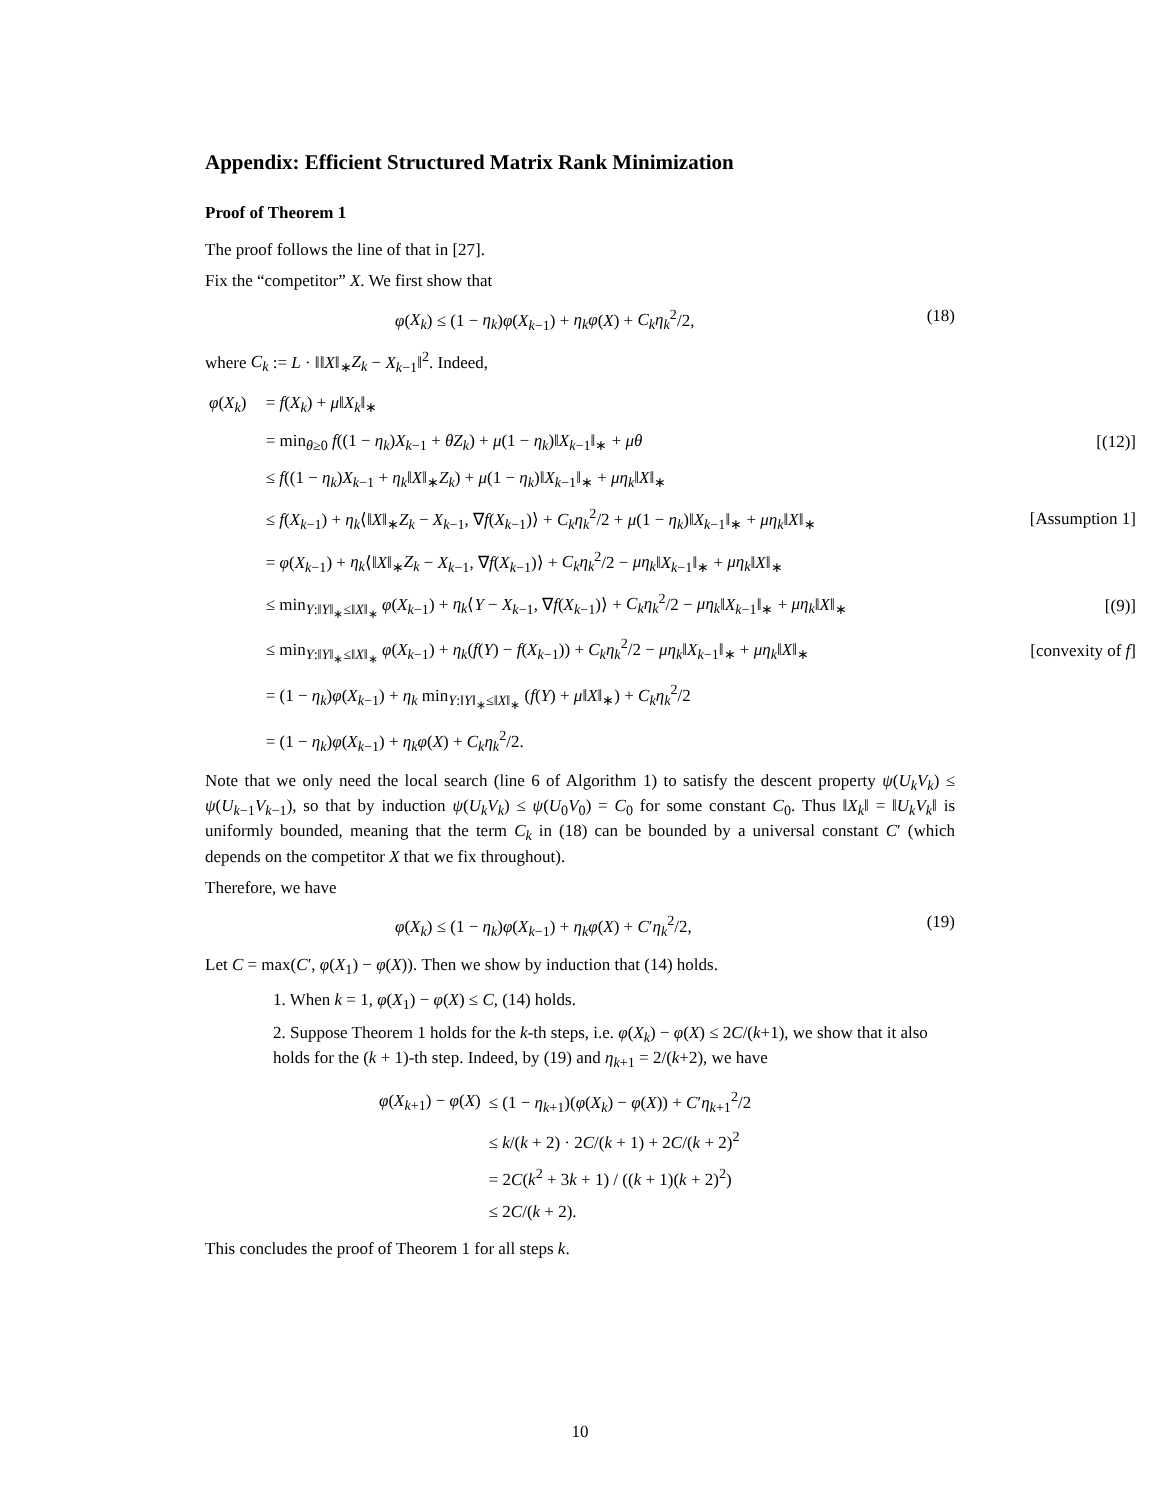Appendix: Efficient Structured Matrix Rank Minimization
Proof of Theorem 1
The proof follows the line of that in [27].
Fix the “competitor” X. We first show that
φ(X<sub>k</sub>) ≤ (1 − η<sub>k</sub>)φ(X<sub>k−1</sub>) + η<sub>k</sub>φ(X) + C<sub>k</sub>η<sub>k</sub><sup>2</sup>/2, (18)
where C<sub>k</sub> := L · ‖‖X‖<sub>∗</sub>Z<sub>k</sub> − X<sub>k−1</sub>‖<sup>2</sup>. Indeed,
| φ ( X<sub>k</sub> ) | = f ( X<sub>k</sub> ) + μ ‖ X<sub>k</sub> ‖<sub>∗</sub> | |
| | = min<sub>θ≥0</sub> f ((1 − η<sub>k</sub> ) X<sub>k−1</sub> + θZ<sub>k</sub> ) + μ (1 − η<sub>k</sub> )‖ X<sub>k−1</sub>‖<sub>∗</sub> + μθ | [(12)] |
| | ≤ f ((1 − η<sub>k</sub> ) X<sub>k−1</sub> + η<sub>k</sub> ‖ X ‖<sub>∗</sub> Z<sub>k</sub> ) + μ (1 − η<sub>k</sub> )‖ X<sub>k−1</sub>‖<sub>∗</sub> + μη<sub>k</sub> ‖ X ‖<sub>∗</sub> | |
| | ≤ f ( X<sub>k−1</sub>) + η<sub>k</sub> ⟨‖ X ‖<sub>∗</sub> Z<sub>k</sub> − X<sub>k−1</sub>, ∇ f ( X<sub>k−1</sub>)⟩ + C<sub>k</sub>η<sub>k</sub><sup>2</sup>/2 + μ (1 − η<sub>k</sub> )‖ X<sub>k−1</sub>‖<sub>∗</sub> + μη<sub>k</sub> ‖ X ‖<sub>∗</sub> | [Assumption 1] |
| | = φ ( X<sub>k−1</sub>) + η<sub>k</sub> ⟨‖ X ‖<sub>∗</sub> Z<sub>k</sub> − X<sub>k−1</sub>, ∇ f ( X<sub>k−1</sub>)⟩ + C<sub>k</sub>η<sub>k</sub><sup>2</sup>/2 − μη<sub>k</sub> ‖ X<sub>k−1</sub>‖<sub>∗</sub> + μη<sub>k</sub> ‖ X ‖<sub>∗</sub> | |
| | ≤ min<sub>Y:‖Y‖<sub>∗</sub>≤‖X‖<sub>∗</sub></sub> φ ( X<sub>k−1</sub>) + η<sub>k</sub> ⟨ Y − X<sub>k−1</sub>, ∇ f ( X<sub>k−1</sub>)⟩ + C<sub>k</sub>η<sub>k</sub><sup>2</sup>/2 − μη<sub>k</sub> ‖ X<sub>k−1</sub>‖<sub>∗</sub> + μη<sub>k</sub> ‖ X ‖<sub>∗</sub> | [(9)] |
| | ≤ min<sub>Y:‖Y‖<sub>∗</sub>≤‖X‖<sub>∗</sub></sub> φ ( X<sub>k−1</sub>) + η<sub>k</sub> ( f ( Y ) − f ( X<sub>k−1</sub>)) + C<sub>k</sub>η<sub>k</sub><sup>2</sup>/2 − μη<sub>k</sub> ‖ X<sub>k−1</sub>‖<sub>∗</sub> + μη<sub>k</sub> ‖ X ‖<sub>∗</sub> | [convexity of f ] |
| | = (1 − η<sub>k</sub> ) φ ( X<sub>k−1</sub>) + η<sub>k</sub> min<sub>Y:‖Y‖<sub>∗</sub>≤‖X‖<sub>∗</sub></sub> ( f ( Y ) + μ ‖ X ‖<sub>∗</sub>) + C<sub>k</sub>η<sub>k</sub><sup>2</sup>/2 | |
| | = (1 − η<sub>k</sub> ) φ ( X<sub>k−1</sub>) + η<sub>k</sub>φ ( X ) + C<sub>k</sub>η<sub>k</sub><sup>2</sup>/2. | |
Note that we only need the local search (line 6 of Algorithm 1) to satisfy the descent property ψ(U<sub>k</sub>V<sub>k</sub>) ≤ ψ(U<sub>k−1</sub>V<sub>k−1</sub>), so that by induction ψ(U<sub>k</sub>V<sub>k</sub>) ≤ ψ(U<sub>0</sub>V<sub>0</sub>) = C<sub>0</sub> for some constant C<sub>0</sub>. Thus ‖X<sub>k</sub>‖ = ‖U<sub>k</sub>V<sub>k</sub>‖ is uniformly bounded, meaning that the term C<sub>k</sub> in (18) can be bounded by a universal constant C′ (which depends on the competitor X that we fix throughout).
Therefore, we have
φ(X<sub>k</sub>) ≤ (1 − η<sub>k</sub>)φ(X<sub>k−1</sub>) + η<sub>k</sub>φ(X) + C′η<sub>k</sub><sup>2</sup>/2, (19)
Let C = max(C′, φ(X<sub>1</sub>) − φ(X)). Then we show by induction that (14) holds.
1. When k = 1, φ(X<sub>1</sub>) − φ(X) ≤ C, (14) holds.
2. Suppose Theorem 1 holds for the k-th steps, i.e. φ(X<sub>k</sub>) − φ(X) ≤ 2C/(k+1), we show that it also holds for the (k + 1)-th step. Indeed, by (19) and η<sub>k+1</sub> = 2/(k+2), we have
| φ ( X<sub>k+1</sub>) − φ ( X ) | ≤ (1 − η<sub>k+1</sub>)( φ ( X<sub>k</sub> ) − φ ( X )) + C ′ η<sub>k+1</sub><sup>2</sup>/2 |
| | ≤ k /( k + 2) · 2 C /( k + 1) + 2 C /( k + 2)<sup>2</sup> |
| | = 2 C ( k<sup>2</sup> + 3 k + 1) / (( k + 1)( k + 2)<sup>2</sup>) |
| | ≤ 2 C /( k + 2). |
This concludes the proof of Theorem 1 for all steps k.
10